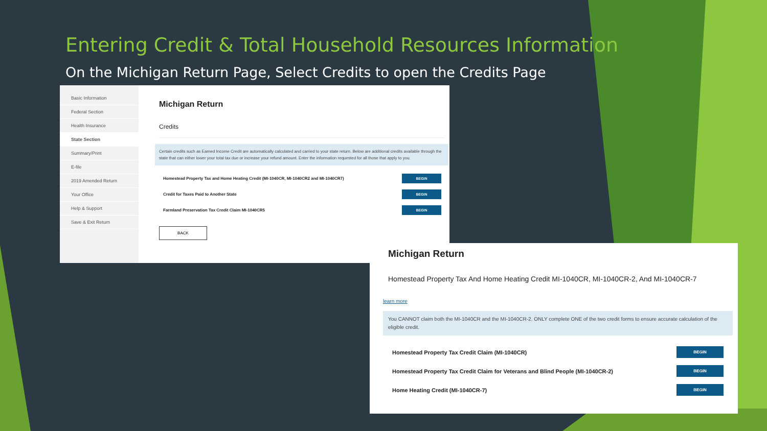Entering Credit & Total Household Resources Information
On the Michigan Return Page, Select Credits to open the Credits Page
Basic Information
Federal Section
Health Insurance
State Section
Summary/Print
E-file
2019 Amended Return
Your Office
Help & Support
Save & Exit Return
Michigan Return
Credits
Certain credits such as Earned Income Credit are automatically calculated and carried to your state return. Below are additional credits available through the state that can either lower your total tax due or increase your refund amount. Enter the information requested for all those that apply to you.
Homestead Property Tax and Home Heating Credit (MI-1040CR, MI-1040CR2 and MI-1040CR7) BEGIN
Credit for Taxes Paid to Another State BEGIN
Farmland Preservation Tax Credit Claim MI-1040CR5 BEGIN
BACK
Michigan Return
Homestead Property Tax And Home Heating Credit MI-1040CR, MI-1040CR-2, And MI-1040CR-7
learn more
You CANNOT claim both the MI-1040CR and the MI-1040CR-2. ONLY complete ONE of the two credit forms to ensure accurate calculation of the eligible credit.
Homestead Property Tax Credit Claim (MI-1040CR) BEGIN
Homestead Property Tax Credit Claim for Veterans and Blind People (MI-1040CR-2) BEGIN
Home Heating Credit (MI-1040CR-7) BEGIN